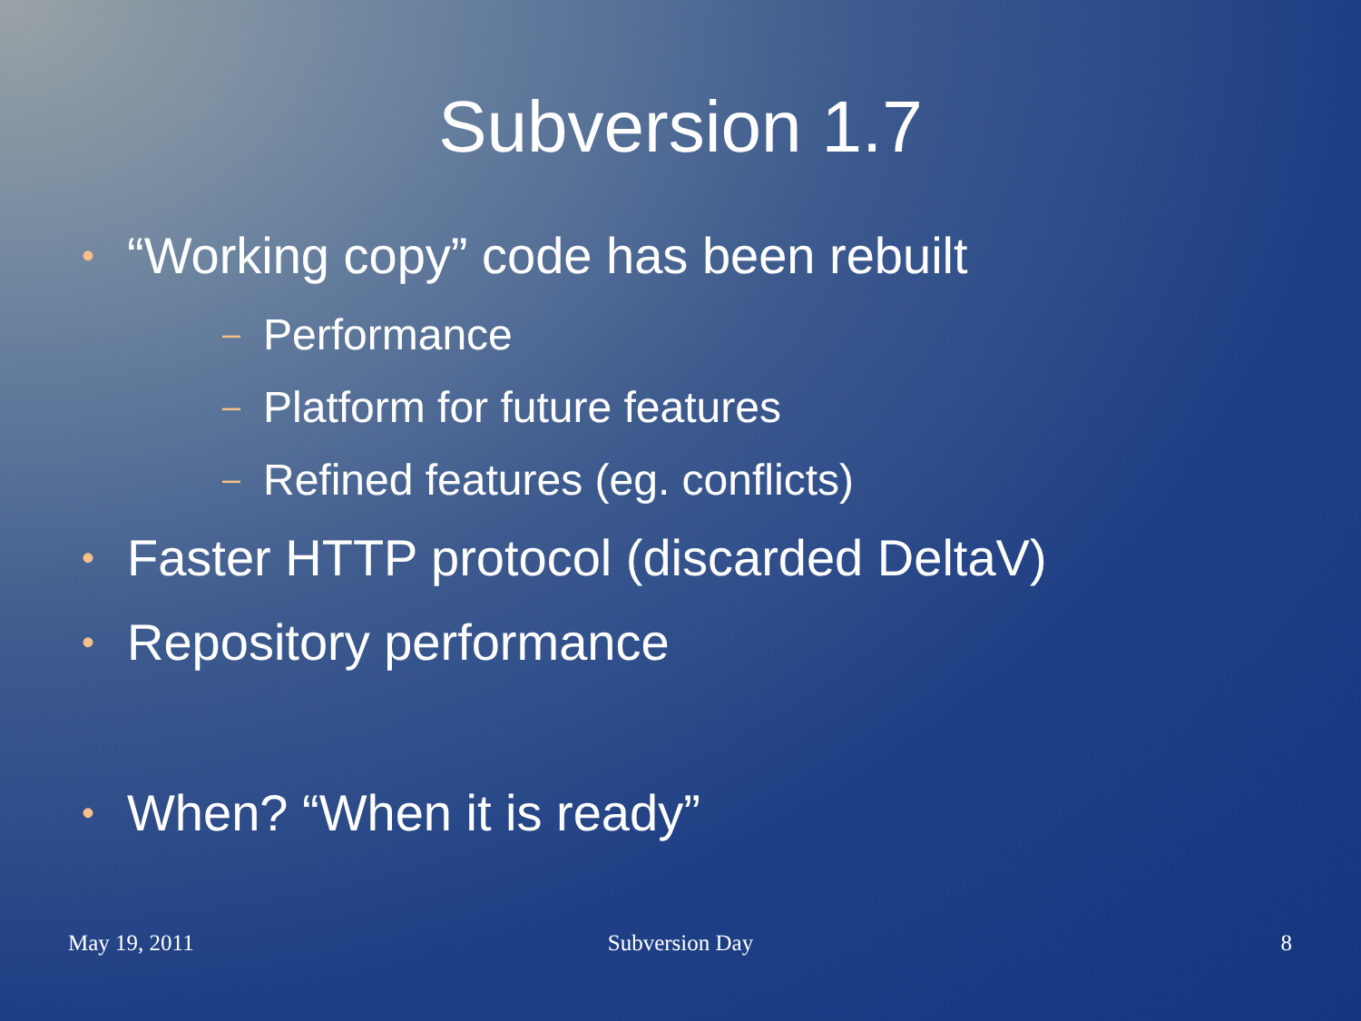Subversion 1.7
• “Working copy” code has been rebuilt
– Performance
– Platform for future features
– Refined features (eg. conflicts)
• Faster HTTP protocol (discarded DeltaV)
• Repository performance
• When? “When it is ready”
May 19, 2011
Subversion Day 8